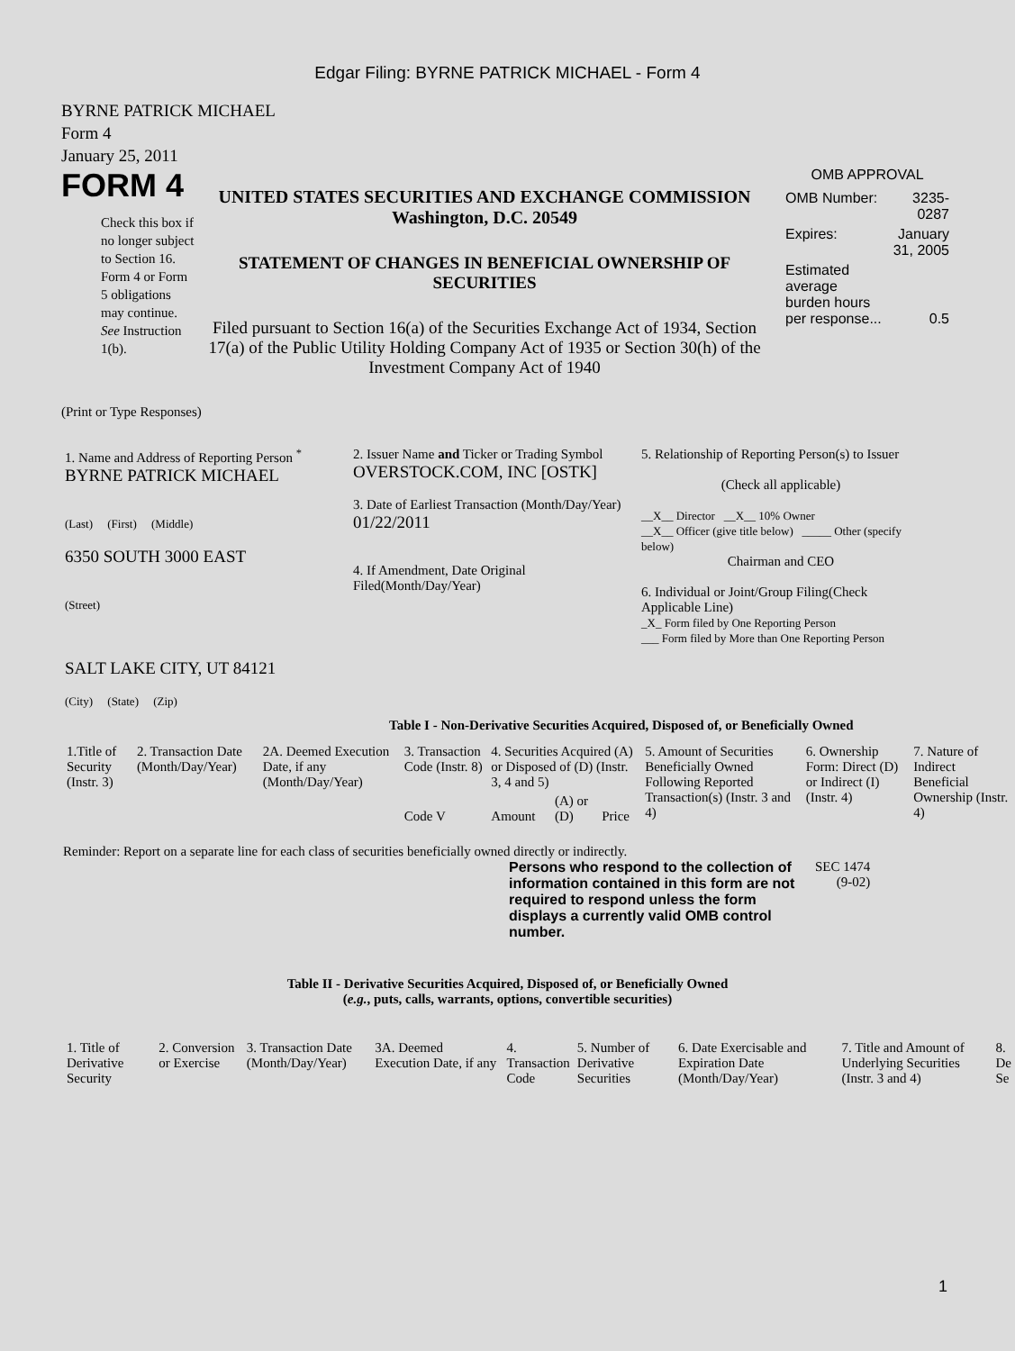Edgar Filing: BYRNE PATRICK MICHAEL - Form 4
BYRNE PATRICK MICHAEL
Form 4
January 25, 2011
FORM 4
Check this box if no longer subject to Section 16. Form 4 or Form 5 obligations may continue. See Instruction 1(b).
UNITED STATES SECURITIES AND EXCHANGE COMMISSION
Washington, D.C. 20549
STATEMENT OF CHANGES IN BENEFICIAL OWNERSHIP OF SECURITIES
Filed pursuant to Section 16(a) of the Securities Exchange Act of 1934, Section 17(a) of the Public Utility Holding Company Act of 1935 or Section 30(h) of the Investment Company Act of 1940
OMB APPROVAL
| OMB Number: | 3235-0287 |
| Expires: | January 31, 2005 |
| Estimated average burden hours per response... | 0.5 |
(Print or Type Responses)
1. Name and Address of Reporting Person <sup>*</sup>
BYRNE PATRICK MICHAEL
(Last) (First) (Middle)
6350 SOUTH 3000 EAST
(Street)
SALT LAKE CITY, UT 84121
(City) (State) (Zip)
2. Issuer Name and Ticker or Trading Symbol
OVERSTOCK.COM, INC [OSTK]
3. Date of Earliest Transaction (Month/Day/Year)
01/22/2011
4. If Amendment, Date Original Filed(Month/Day/Year)
5. Relationship of Reporting Person(s) to Issuer
(Check all applicable)
__X__ Director __X__ 10% Owner
__X__ Officer (give title below) _____ Other (specify below)
Chairman and CEO
6. Individual or Joint/Group Filing(Check Applicable Line)
_X_ Form filed by One Reporting Person
___ Form filed by More than One Reporting Person
Table I - Non-Derivative Securities Acquired, Disposed of, or Beneficially Owned
| 1.Title of Security (Instr. 3) | 2. Transaction Date (Month/Day/Year) | 2A. Deemed Execution Date, if any (Month/Day/Year) | 3. Transaction Code (Instr. 8) | 4. Securities Acquired (A) or Disposed of (D) (Instr. 3, 4 and 5) | | | 5. Amount of Securities Beneficially Owned Following Reported Transaction(s) (Instr. 3 and 4) | 6. Ownership Form: Direct (D) or Indirect (I) (Instr. 4) | 7. Nature of Indirect Beneficial Ownership (Instr. 4) |
| --- | --- | --- | --- | --- | --- | --- | --- | --- | --- |
| | | | Code V | Amount | (A) or (D) | Price | | | |
Reminder: Report on a separate line for each class of securities beneficially owned directly or indirectly.
Persons who respond to the collection of information contained in this form are not required to respond unless the form displays a currently valid OMB control number.
SEC 1474
(9-02)
Table II - Derivative Securities Acquired, Disposed of, or Beneficially Owned
(e.g., puts, calls, warrants, options, convertible securities)
| 1. Title of Derivative Security | 2. Conversion or Exercise | 3. Transaction Date (Month/Day/Year) | 3A. Deemed Execution Date, if any | 4. Transaction Code | 5. Number of Derivative Securities | 6. Date Exercisable and Expiration Date (Month/Day/Year) | 7. Title and Amount of Underlying Securities (Instr. 3 and 4) | 8. De Se |
| --- | --- | --- | --- | --- | --- | --- | --- | --- |
1